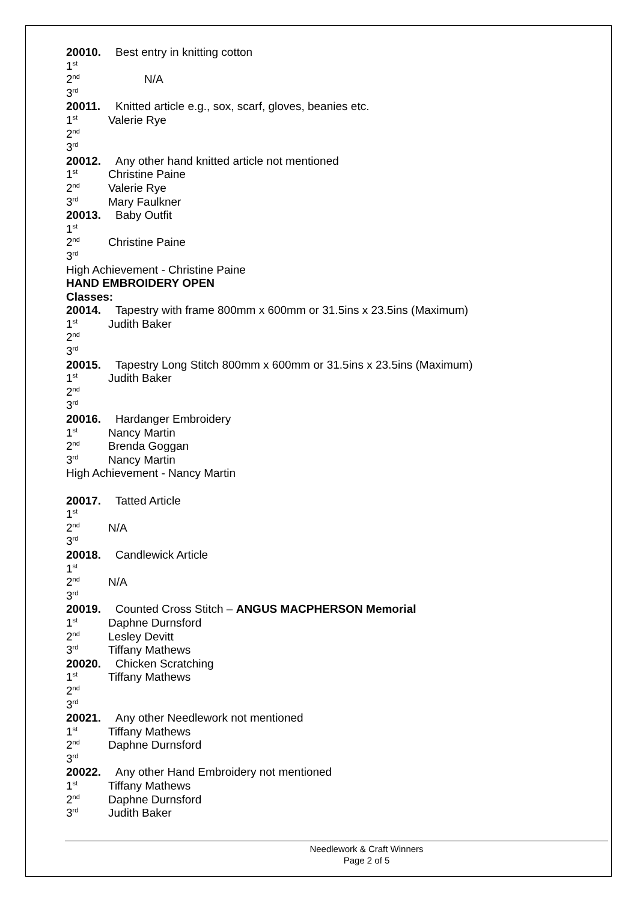20010. Best entry in knitting cotton
1<sup>st</sup>
2<sup>nd</sup> N/A
3<sup>rd</sup>
20011. Knitted article e.g., sox, scarf, gloves, beanies etc.
1<sup>st</sup> Valerie Rye
2<sup>nd</sup>
3<sup>rd</sup>
20012. Any other hand knitted article not mentioned
1<sup>st</sup> Christine Paine
2<sup>nd</sup> Valerie Rye
3<sup>rd</sup> Mary Faulkner
20013. Baby Outfit
1<sup>st</sup>
2<sup>nd</sup> Christine Paine
3<sup>rd</sup>
High Achievement - Christine Paine
HAND EMBROIDERY OPEN
Classes:
20014. Tapestry with frame 800mm x 600mm or 31.5ins x 23.5ins (Maximum)
1<sup>st</sup> Judith Baker
2<sup>nd</sup>
3<sup>rd</sup>
20015. Tapestry Long Stitch 800mm x 600mm or 31.5ins x 23.5ins (Maximum)
1<sup>st</sup> Judith Baker
2<sup>nd</sup>
3<sup>rd</sup>
20016. Hardanger Embroidery
1<sup>st</sup> Nancy Martin
2<sup>nd</sup> Brenda Goggan
3<sup>rd</sup> Nancy Martin
High Achievement - Nancy Martin
20017. Tatted Article
1<sup>st</sup>
2<sup>nd</sup> N/A
3<sup>rd</sup>
20018. Candlewick Article
1<sup>st</sup>
2<sup>nd</sup> N/A
3<sup>rd</sup>
20019. Counted Cross Stitch – ANGUS MACPHERSON Memorial
1<sup>st</sup> Daphne Durnsford
2<sup>nd</sup> Lesley Devitt
3<sup>rd</sup> Tiffany Mathews
20020. Chicken Scratching
1<sup>st</sup> Tiffany Mathews
2<sup>nd</sup>
3<sup>rd</sup>
20021. Any other Needlework not mentioned
1<sup>st</sup> Tiffany Mathews
2<sup>nd</sup> Daphne Durnsford
3<sup>rd</sup>
20022. Any other Hand Embroidery not mentioned
1<sup>st</sup> Tiffany Mathews
2<sup>nd</sup> Daphne Durnsford
3<sup>rd</sup> Judith Baker
Needlework & Craft Winners
Page 2 of 5